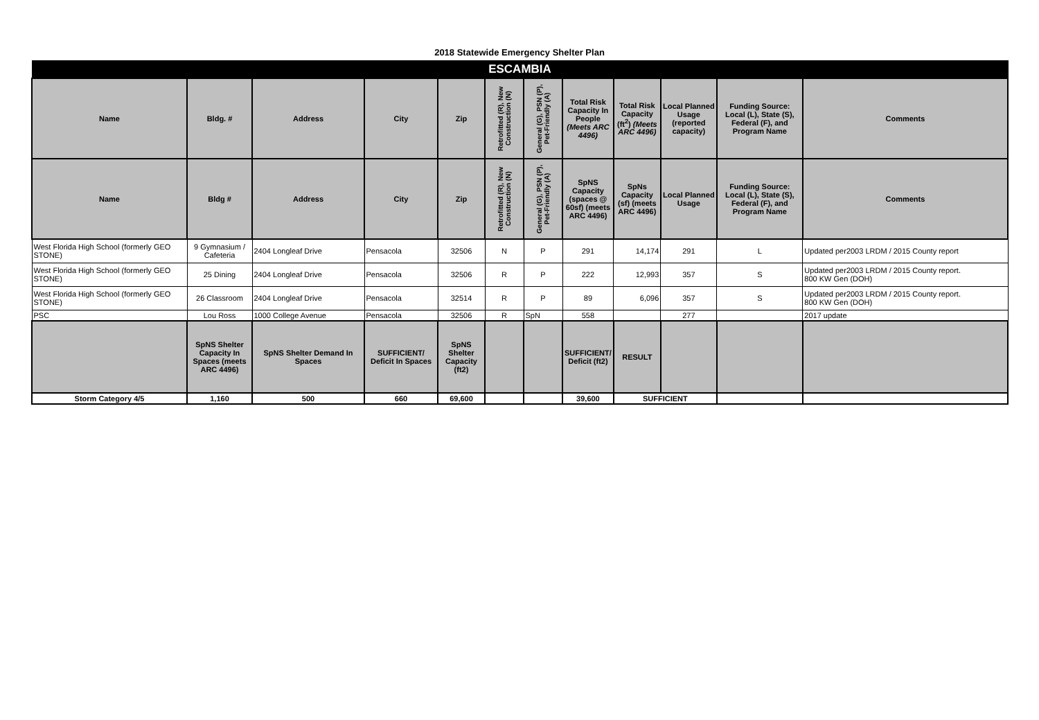2018 Statewide Emergency Shelter Plan
| ESCAMBIA | | | | | | | | | | | |
| --- | --- | --- | --- | --- | --- | --- | --- | --- | --- | --- | --- |
| Name | Bldg. # | Address | City | Zip | Retrofitted (R), New Construction (N) | General (G), PSN (P), Pet-Friendly (A) | Total Risk Capacity In People (Meets ARC 4496) | Total Risk Capacity (ft<sup>2</sup>) (Meets ARC 4496) | Local Planned Usage (reported capacity) | Funding Source: Local (L), State (S), Federal (F), and Program Name | Comments |
| Name | Bldg # | Address | City | Zip | Retrofitted (R), New Construction (N) | General (G), PSN (P), Pet-Friendly (A) | SpNS Capacity (spaces @ 60sf) (meets ARC 4496) | SpNs Capacity (sf) (meets ARC 4496) | Local Planned Usage | Funding Source: Local (L), State (S), Federal (F), and Program Name | Comments |
| West Florida High School (formerly GEO STONE) | 9 Gymnasium / Cafeteria | 2404 Longleaf Drive | Pensacola | 32506 | N | P | 291 | 14,174 | 291 | L | Updated per2003 LRDM / 2015 County report |
| West Florida High School (formerly GEO STONE) | 25 Dining | 2404 Longleaf Drive | Pensacola | 32506 | R | P | 222 | 12,993 | 357 | S | Updated per2003 LRDM / 2015 County report. 800 KW Gen (DOH) |
| West Florida High School (formerly GEO STONE) | 26 Classroom | 2404 Longleaf Drive | Pensacola | 32514 | R | P | 89 | 6,096 | 357 | S | Updated per2003 LRDM / 2015 County report. 800 KW Gen (DOH) |
| PSC | Lou Ross | 1000 College Avenue | Pensacola | 32506 | R | SpN | 558 | | 277 | | 2017 update |
| | SpNS Shelter Capacity In Spaces (meets ARC 4496) | SpNS Shelter Demand In Spaces | SUFFICIENT/ Deficit In Spaces | SpNS Shelter Capacity (ft2) | | | SUFFICIENT/ Deficit (ft2) | RESULT | | | |
| Storm Category 4/5 | 1,160 | 500 | 660 | 69,600 | | | 39,600 | SUFFICIENT | | | |